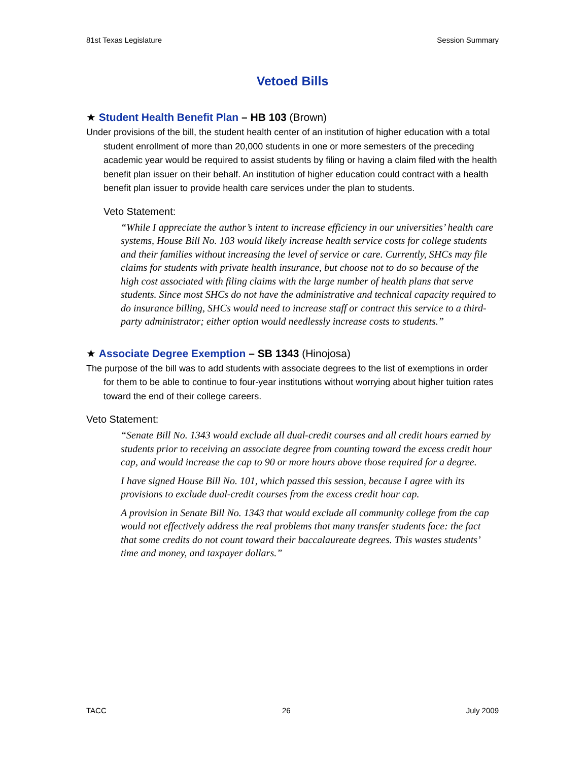81st Texas Legislature Session Summary
Vetoed Bills
★ Student Health Benefit Plan – HB 103 (Brown)
Under provisions of the bill, the student health center of an institution of higher education with a total student enrollment of more than 20,000 students in one or more semesters of the preceding academic year would be required to assist students by filing or having a claim filed with the health benefit plan issuer on their behalf. An institution of higher education could contract with a health benefit plan issuer to provide health care services under the plan to students.
Veto Statement:
“While I appreciate the author’s intent to increase efficiency in our universities’ health care systems, House Bill No. 103 would likely increase health service costs for college students and their families without increasing the level of service or care. Currently, SHCs may file claims for students with private health insurance, but choose not to do so because of the high cost associated with filing claims with the large number of health plans that serve students. Since most SHCs do not have the administrative and technical capacity required to do insurance billing, SHCs would need to increase staff or contract this service to a third-party administrator; either option would needlessly increase costs to students.”
★ Associate Degree Exemption – SB 1343 (Hinojosa)
The purpose of the bill was to add students with associate degrees to the list of exemptions in order for them to be able to continue to four-year institutions without worrying about higher tuition rates toward the end of their college careers.
Veto Statement:
“Senate Bill No. 1343 would exclude all dual-credit courses and all credit hours earned by students prior to receiving an associate degree from counting toward the excess credit hour cap, and would increase the cap to 90 or more hours above those required for a degree.
I have signed House Bill No. 101, which passed this session, because I agree with its provisions to exclude dual-credit courses from the excess credit hour cap.
A provision in Senate Bill No. 1343 that would exclude all community college from the cap would not effectively address the real problems that many transfer students face: the fact that some credits do not count toward their baccalaureate degrees. This wastes students’ time and money, and taxpayer dollars.”
TACC 26 July 2009